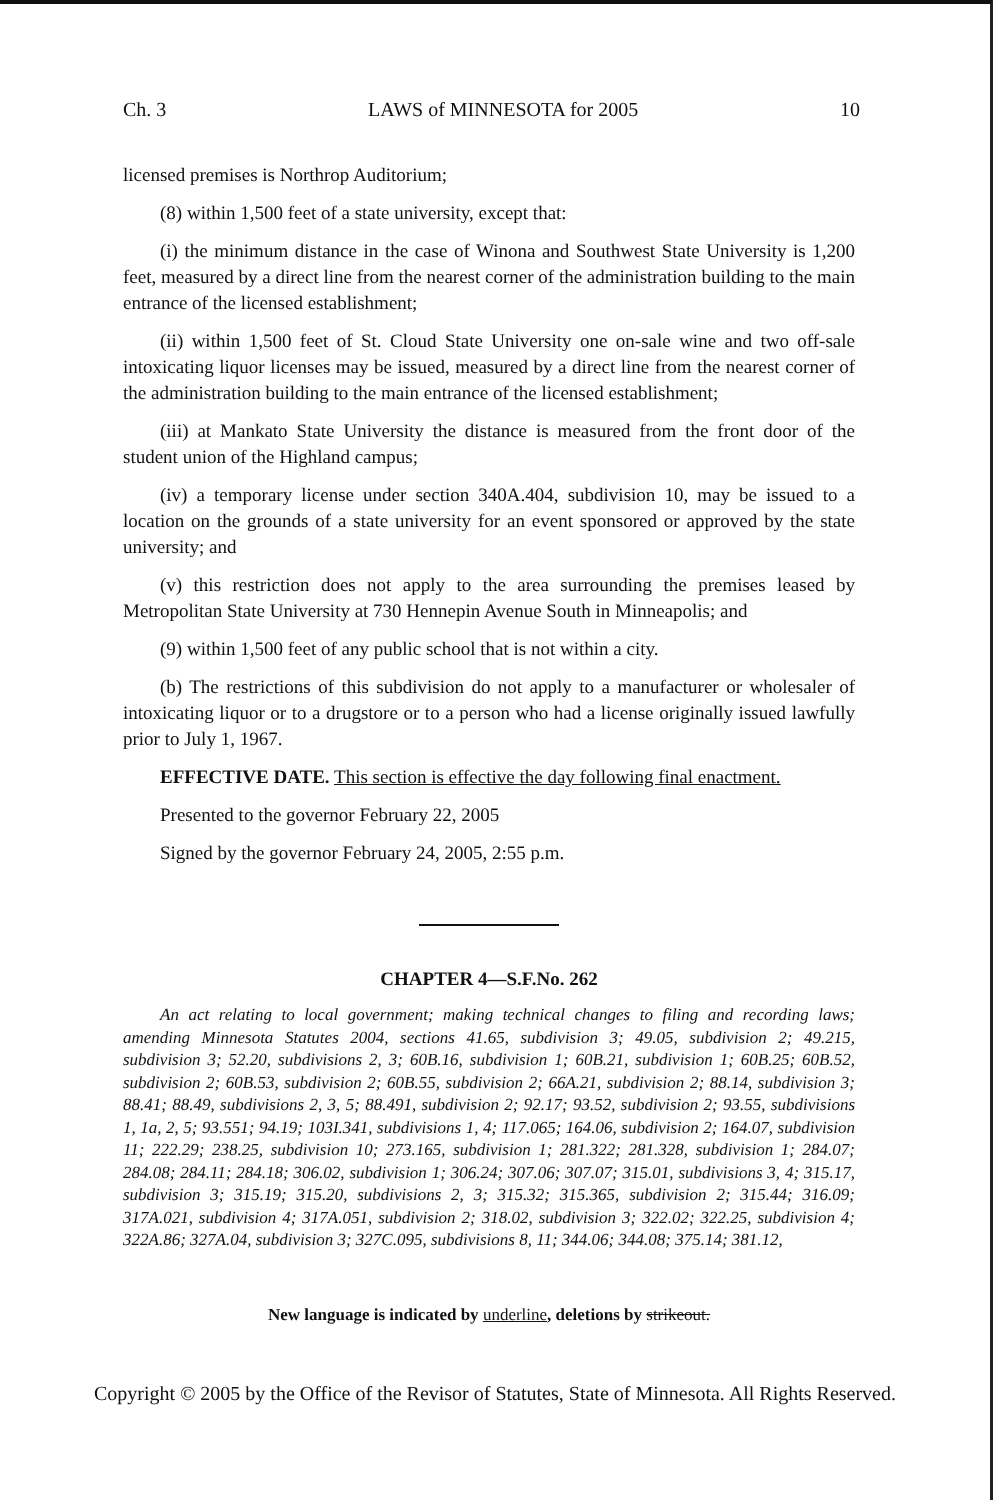Ch. 3 LAWS of MINNESOTA for 2005 10
licensed premises is Northrop Auditorium;
(8) within 1,500 feet of a state university, except that:
(i) the minimum distance in the case of Winona and Southwest State University is 1,200 feet, measured by a direct line from the nearest corner of the administration building to the main entrance of the licensed establishment;
(ii) within 1,500 feet of St. Cloud State University one on-sale wine and two off-sale intoxicating liquor licenses may be issued, measured by a direct line from the nearest corner of the administration building to the main entrance of the licensed establishment;
(iii) at Mankato State University the distance is measured from the front door of the student union of the Highland campus;
(iv) a temporary license under section 340A.404, subdivision 10, may be issued to a location on the grounds of a state university for an event sponsored or approved by the state university; and
(v) this restriction does not apply to the area surrounding the premises leased by Metropolitan State University at 730 Hennepin Avenue South in Minneapolis; and
(9) within 1,500 feet of any public school that is not within a city.
(b) The restrictions of this subdivision do not apply to a manufacturer or wholesaler of intoxicating liquor or to a drugstore or to a person who had a license originally issued lawfully prior to July 1, 1967.
EFFECTIVE DATE. This section is effective the day following final enactment.
Presented to the governor February 22, 2005
Signed by the governor February 24, 2005, 2:55 p.m.
CHAPTER 4—S.F.No. 262
An act relating to local government; making technical changes to filing and recording laws; amending Minnesota Statutes 2004, sections 41.65, subdivision 3; 49.05, subdivision 2; 49.215, subdivision 3; 52.20, subdivisions 2, 3; 60B.16, subdivision 1; 60B.21, subdivision 1; 60B.25; 60B.52, subdivision 2; 60B.53, subdivision 2; 60B.55, subdivision 2; 66A.21, subdivision 2; 88.14, subdivision 3; 88.41; 88.49, subdivisions 2, 3, 5; 88.491, subdivision 2; 92.17; 93.52, subdivision 2; 93.55, subdivisions 1, 1a, 2, 5; 93.551; 94.19; 103I.341, subdivisions 1, 4; 117.065; 164.06, subdivision 2; 164.07, subdivision 11; 222.29; 238.25, subdivision 10; 273.165, subdivision 1; 281.322; 281.328, subdivision 1; 284.07; 284.08; 284.11; 284.18; 306.02, subdivision 1; 306.24; 307.06; 307.07; 315.01, subdivisions 3, 4; 315.17, subdivision 3; 315.19; 315.20, subdivisions 2, 3; 315.32; 315.365, subdivision 2; 315.44; 316.09; 317A.021, subdivision 4; 317A.051, subdivision 2; 318.02, subdivision 3; 322.02; 322.25, subdivision 4; 322A.86; 327A.04, subdivision 3; 327C.095, subdivisions 8, 11; 344.06; 344.08; 375.14; 381.12,
New language is indicated by underline, deletions by strikeout.
Copyright © 2005 by the Office of the Revisor of Statutes, State of Minnesota. All Rights Reserved.